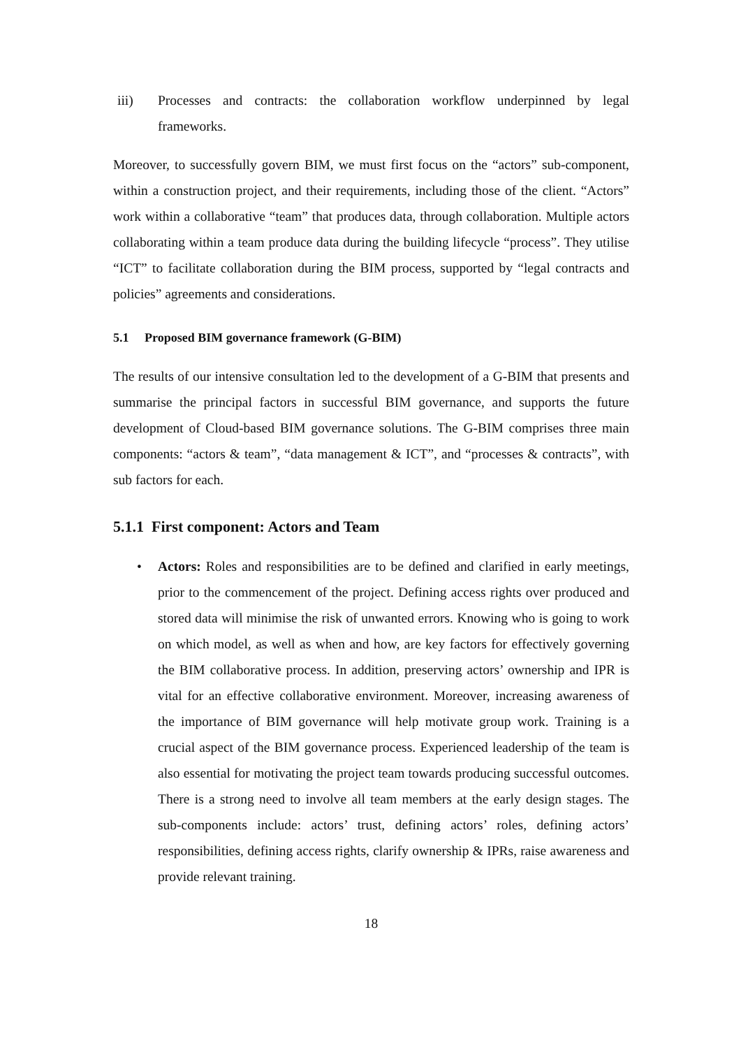iii) Processes and contracts: the collaboration workflow underpinned by legal frameworks.
Moreover, to successfully govern BIM, we must first focus on the “actors” sub-component, within a construction project, and their requirements, including those of the client. “Actors” work within a collaborative “team” that produces data, through collaboration. Multiple actors collaborating within a team produce data during the building lifecycle “process”. They utilise “ICT” to facilitate collaboration during the BIM process, supported by “legal contracts and policies” agreements and considerations.
5.1 Proposed BIM governance framework (G-BIM)
The results of our intensive consultation led to the development of a G-BIM that presents and summarise the principal factors in successful BIM governance, and supports the future development of Cloud-based BIM governance solutions. The G-BIM comprises three main components: “actors & team”, “data management & ICT”, and “processes & contracts”, with sub factors for each.
5.1.1 First component: Actors and Team
• Actors: Roles and responsibilities are to be defined and clarified in early meetings, prior to the commencement of the project. Defining access rights over produced and stored data will minimise the risk of unwanted errors. Knowing who is going to work on which model, as well as when and how, are key factors for effectively governing the BIM collaborative process. In addition, preserving actors’ ownership and IPR is vital for an effective collaborative environment. Moreover, increasing awareness of the importance of BIM governance will help motivate group work. Training is a crucial aspect of the BIM governance process. Experienced leadership of the team is also essential for motivating the project team towards producing successful outcomes. There is a strong need to involve all team members at the early design stages. The sub-components include: actors’ trust, defining actors’ roles, defining actors’ responsibilities, defining access rights, clarify ownership & IPRs, raise awareness and provide relevant training.
18